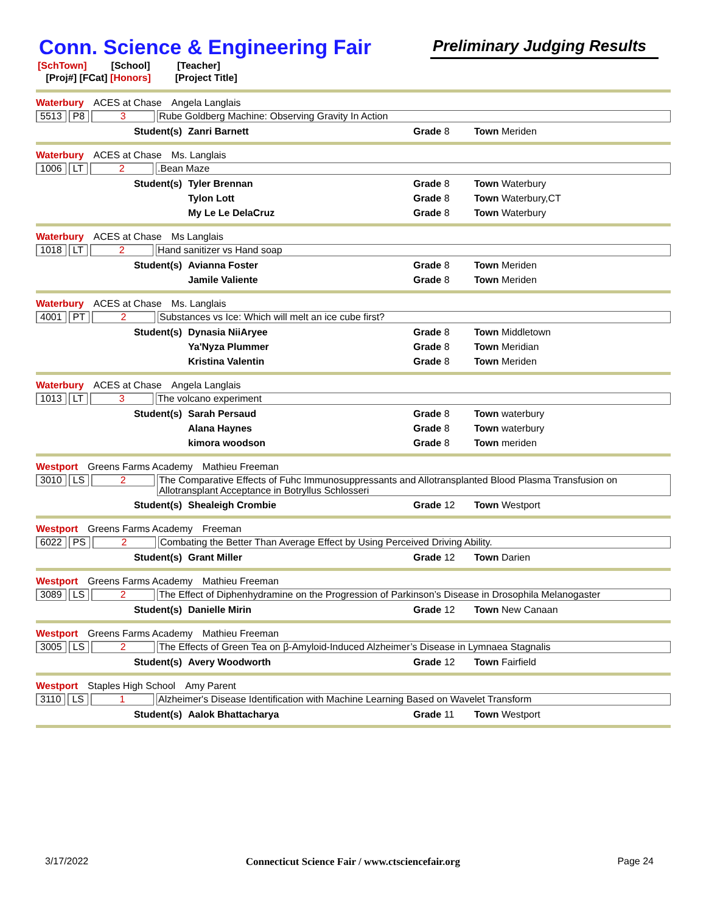Conn. Science & Engineering Fair
Preliminary Judging Results
[SchTown] [School] [Teacher]
[Proj#] [FCat] [Honors] [Project Title]
Waterbury ACES at Chase Angela Langlais
5513 P8 3 Rube Goldberg Machine: Observing Gravity In Action
Student(s) Zanri Barnett Grade 8 Town Meriden
Waterbury ACES at Chase Ms. Langlais
1006 LT 2.Bean Maze
Student(s) Tyler Brennan Grade 8 Town Waterbury
Tylon Lott Grade 8 Town Waterbury,CT
My Le Le DelaCruz Grade 8 Town Waterbury
Waterbury ACES at Chase Ms Langlais
1018 LT 2 Hand sanitizer vs Hand soap
Student(s) Avianna Foster Grade 8 Town Meriden
Jamile Valiente Grade 8 Town Meriden
Waterbury ACES at Chase Ms. Langlais
4001 PT 2 Substances vs Ice: Which will melt an ice cube first?
Student(s) Dynasia NiiAryee Grade 8 Town Middletown
Ya'Nyza Plummer Grade 8 Town Meridian
Kristina Valentin Grade 8 Town Meriden
Waterbury ACES at Chase Angela Langlais
1013 LT 3 The volcano experiment
Student(s) Sarah Persaud Grade 8 Town waterbury
Alana Haynes Grade 8 Town waterbury
kimora woodson Grade 8 Town meriden
Westport Greens Farms Academy Mathieu Freeman
3010 LS 2 The Comparative Effects of Fuhc Immunosuppressants and Allotransplanted Blood Plasma Transfusion on Allotransplant Acceptance in Botryllus Schlosseri
Student(s) Shealeigh Crombie Grade 12 Town Westport
Westport Greens Farms Academy Freeman
6022 PS 2 Combating the Better Than Average Effect by Using Perceived Driving Ability.
Student(s) Grant Miller Grade 12 Town Darien
Westport Greens Farms Academy Mathieu Freeman
3089 LS 2 The Effect of Diphenhydramine on the Progression of Parkinson’s Disease in Drosophila Melanogaster
Student(s) Danielle Mirin Grade 12 Town New Canaan
Westport Greens Farms Academy Mathieu Freeman
3005 LS 2 The Effects of Green Tea on β-Amyloid-Induced Alzheimer’s Disease in Lymnaea Stagnalis
Student(s) Avery Woodworth Grade 12 Town Fairfield
Westport Staples High School Amy Parent
3110 LS 1 Alzheimer's Disease Identification with Machine Learning Based on Wavelet Transform
Student(s) Aalok Bhattacharya Grade 11 Town Westport
3/17/2022 Connecticut Science Fair / www.ctsciencefair.org Page 24